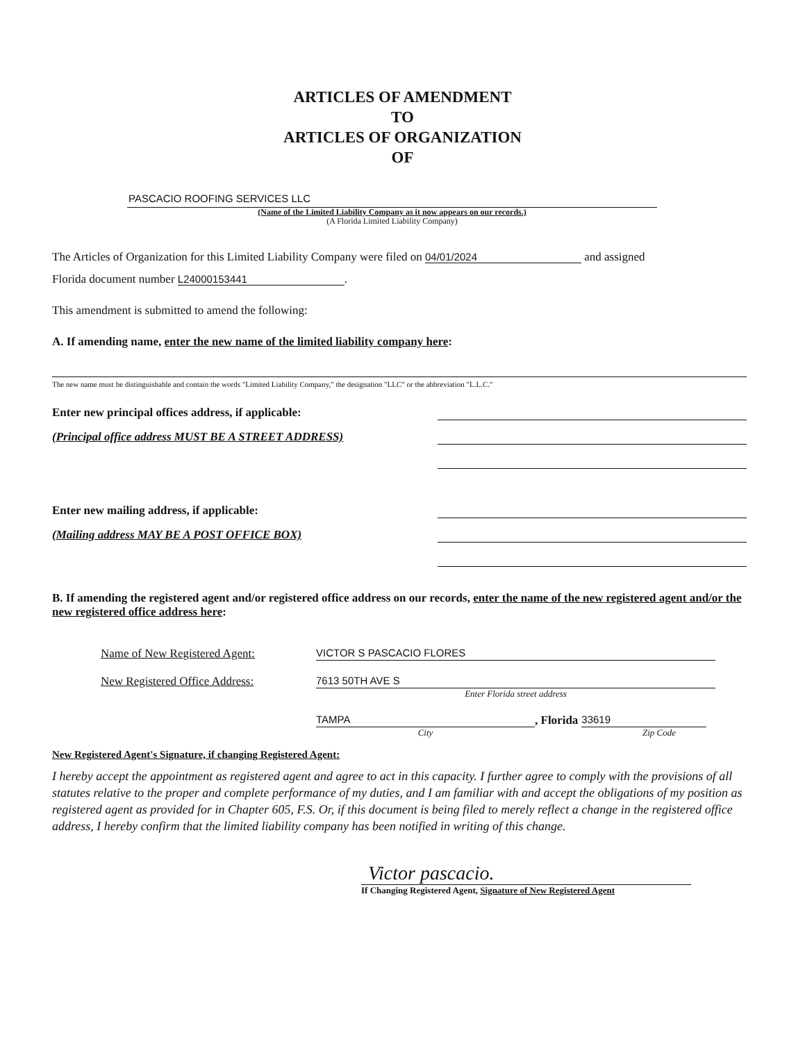ARTICLES OF AMENDMENT
TO
ARTICLES OF ORGANIZATION
OF
PASCACIO ROOFING SERVICES LLC
(Name of the Limited Liability Company as it now appears on our records.)
(A Florida Limited Liability Company)
The Articles of Organization for this Limited Liability Company were filed on 04/01/2024 and assigned
Florida document number L24000153441.
This amendment is submitted to amend the following:
A. If amending name, enter the new name of the limited liability company here:
The new name must be distinguishable and contain the words "Limited Liability Company," the designation "LLC" or the abbreviation "L.L.C."
Enter new principal offices address, if applicable:
(Principal office address MUST BE A STREET ADDRESS)
Enter new mailing address, if applicable:
(Mailing address MAY BE A POST OFFICE BOX)
B. If amending the registered agent and/or registered office address on our records, enter the name of the new registered agent and/or the new registered office address here:
Name of New Registered Agent: VICTOR S PASCACIO FLORES
New Registered Office Address: 7613 50TH AVE S
Enter Florida street address
TAMPA, Florida 33619
City Zip Code
New Registered Agent's Signature, if changing Registered Agent:
I hereby accept the appointment as registered agent and agree to act in this capacity. I further agree to comply with the provisions of all statutes relative to the proper and complete performance of my duties, and I am familiar with and accept the obligations of my position as registered agent as provided for in Chapter 605, F.S. Or, if this document is being filed to merely reflect a change in the registered office address, I hereby confirm that the limited liability company has been notified in writing of this change.
Victor pascacio.
If Changing Registered Agent, Signature of New Registered Agent